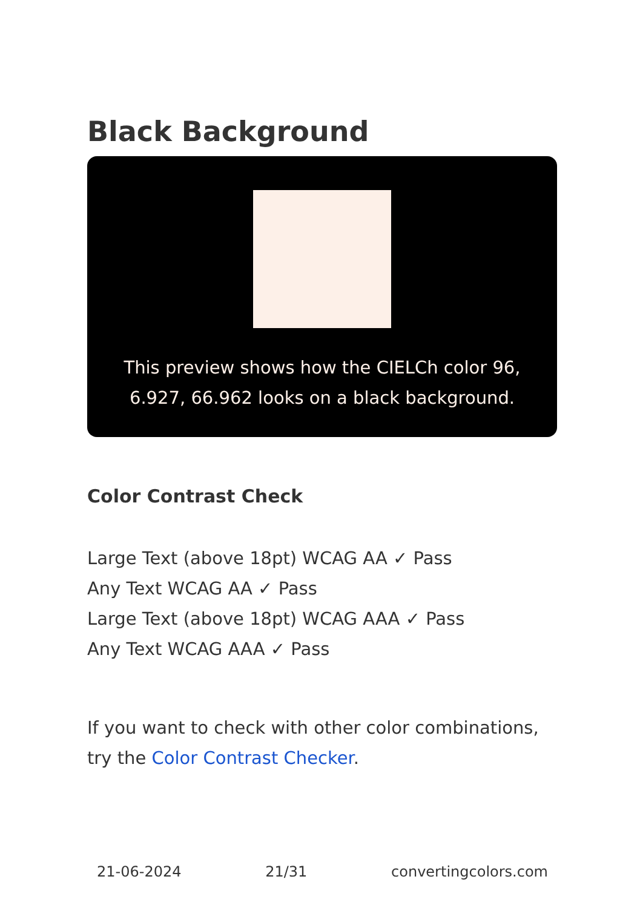Black Background
This preview shows how the CIELCh color 96, 6.927, 66.962 looks on a black background.
Color Contrast Check
Large Text (above 18pt) WCAG AA ✓ Pass
Any Text WCAG AA ✓ Pass
Large Text (above 18pt) WCAG AAA ✓ Pass
Any Text WCAG AAA ✓ Pass
If you want to check with other color combinations, try the Color Contrast Checker.
21-06-2024 21/31 convertingcolors.com